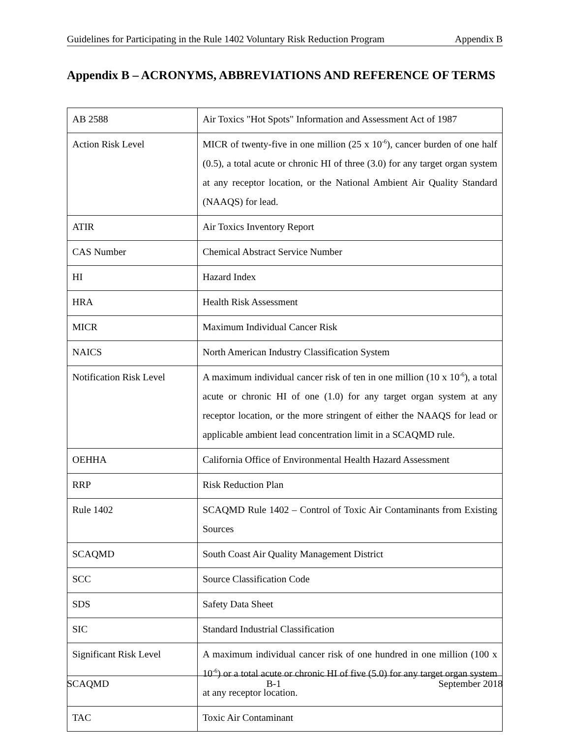Guidelines for Participating in the Rule 1402 Voluntary Risk Reduction Program Appendix B
Appendix B – ACRONYMS, ABBREVIATIONS AND REFERENCE OF TERMS
| AB 2588 | Air Toxics "Hot Spots" Information and Assessment Act of 1987 |
| Action Risk Level | MICR of twenty-five in one million (25 x 10<sup>-6</sup>), cancer burden of one half (0.5), a total acute or chronic HI of three (3.0) for any target organ system at any receptor location, or the National Ambient Air Quality Standard (NAAQS) for lead. |
| ATIR | Air Toxics Inventory Report |
| CAS Number | Chemical Abstract Service Number |
| HI | Hazard Index |
| HRA | Health Risk Assessment |
| MICR | Maximum Individual Cancer Risk |
| NAICS | North American Industry Classification System |
| Notification Risk Level | A maximum individual cancer risk of ten in one million (10 x 10<sup>-6</sup>), a total acute or chronic HI of one (1.0) for any target organ system at any receptor location, or the more stringent of either the NAAQS for lead or applicable ambient lead concentration limit in a SCAQMD rule. |
| OEHHA | California Office of Environmental Health Hazard Assessment |
| RRP | Risk Reduction Plan |
| Rule 1402 | SCAQMD Rule 1402 – Control of Toxic Air Contaminants from Existing Sources |
| SCAQMD | South Coast Air Quality Management District |
| SCC | Source Classification Code |
| SDS | Safety Data Sheet |
| SIC | Standard Industrial Classification |
| Significant Risk Level | A maximum individual cancer risk of one hundred in one million (100 x 10<sup>-6</sup>) or a total acute or chronic HI of five (5.0) for any target organ system at any receptor location. |
| TAC | Toxic Air Contaminant |
SCAQMD B-1 September 2018